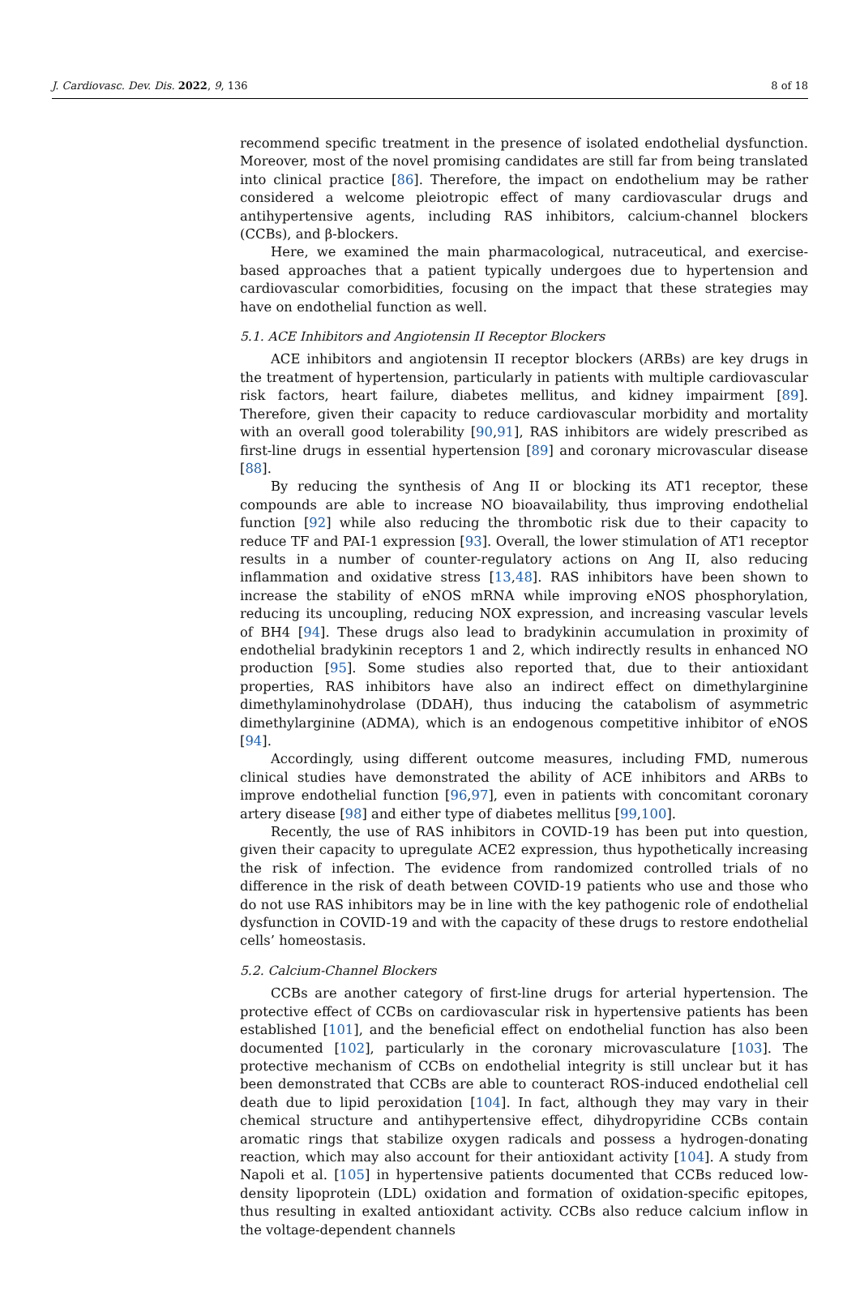J. Cardiovasc. Dev. Dis. 2022, 9, 136 8 of 18
recommend specific treatment in the presence of isolated endothelial dysfunction. Moreover, most of the novel promising candidates are still far from being translated into clinical practice [86]. Therefore, the impact on endothelium may be rather considered a welcome pleiotropic effect of many cardiovascular drugs and antihypertensive agents, including RAS inhibitors, calcium-channel blockers (CCBs), and β-blockers.
Here, we examined the main pharmacological, nutraceutical, and exercise-based approaches that a patient typically undergoes due to hypertension and cardiovascular comorbidities, focusing on the impact that these strategies may have on endothelial function as well.
5.1. ACE Inhibitors and Angiotensin II Receptor Blockers
ACE inhibitors and angiotensin II receptor blockers (ARBs) are key drugs in the treatment of hypertension, particularly in patients with multiple cardiovascular risk factors, heart failure, diabetes mellitus, and kidney impairment [89]. Therefore, given their capacity to reduce cardiovascular morbidity and mortality with an overall good tolerability [90,91], RAS inhibitors are widely prescribed as first-line drugs in essential hypertension [89] and coronary microvascular disease [88].
By reducing the synthesis of Ang II or blocking its AT1 receptor, these compounds are able to increase NO bioavailability, thus improving endothelial function [92] while also reducing the thrombotic risk due to their capacity to reduce TF and PAI-1 expression [93]. Overall, the lower stimulation of AT1 receptor results in a number of counter-regulatory actions on Ang II, also reducing inflammation and oxidative stress [13,48]. RAS inhibitors have been shown to increase the stability of eNOS mRNA while improving eNOS phosphorylation, reducing its uncoupling, reducing NOX expression, and increasing vascular levels of BH4 [94]. These drugs also lead to bradykinin accumulation in proximity of endothelial bradykinin receptors 1 and 2, which indirectly results in enhanced NO production [95]. Some studies also reported that, due to their antioxidant properties, RAS inhibitors have also an indirect effect on dimethylarginine dimethylaminohydrolase (DDAH), thus inducing the catabolism of asymmetric dimethylarginine (ADMA), which is an endogenous competitive inhibitor of eNOS [94].
Accordingly, using different outcome measures, including FMD, numerous clinical studies have demonstrated the ability of ACE inhibitors and ARBs to improve endothelial function [96,97], even in patients with concomitant coronary artery disease [98] and either type of diabetes mellitus [99,100].
Recently, the use of RAS inhibitors in COVID-19 has been put into question, given their capacity to upregulate ACE2 expression, thus hypothetically increasing the risk of infection. The evidence from randomized controlled trials of no difference in the risk of death between COVID-19 patients who use and those who do not use RAS inhibitors may be in line with the key pathogenic role of endothelial dysfunction in COVID-19 and with the capacity of these drugs to restore endothelial cells’ homeostasis.
5.2. Calcium-Channel Blockers
CCBs are another category of first-line drugs for arterial hypertension. The protective effect of CCBs on cardiovascular risk in hypertensive patients has been established [101], and the beneficial effect on endothelial function has also been documented [102], particularly in the coronary microvasculature [103]. The protective mechanism of CCBs on endothelial integrity is still unclear but it has been demonstrated that CCBs are able to counteract ROS-induced endothelial cell death due to lipid peroxidation [104]. In fact, although they may vary in their chemical structure and antihypertensive effect, dihydropyridine CCBs contain aromatic rings that stabilize oxygen radicals and possess a hydrogen-donating reaction, which may also account for their antioxidant activity [104]. A study from Napoli et al. [105] in hypertensive patients documented that CCBs reduced low-density lipoprotein (LDL) oxidation and formation of oxidation-specific epitopes, thus resulting in exalted antioxidant activity. CCBs also reduce calcium inflow in the voltage-dependent channels